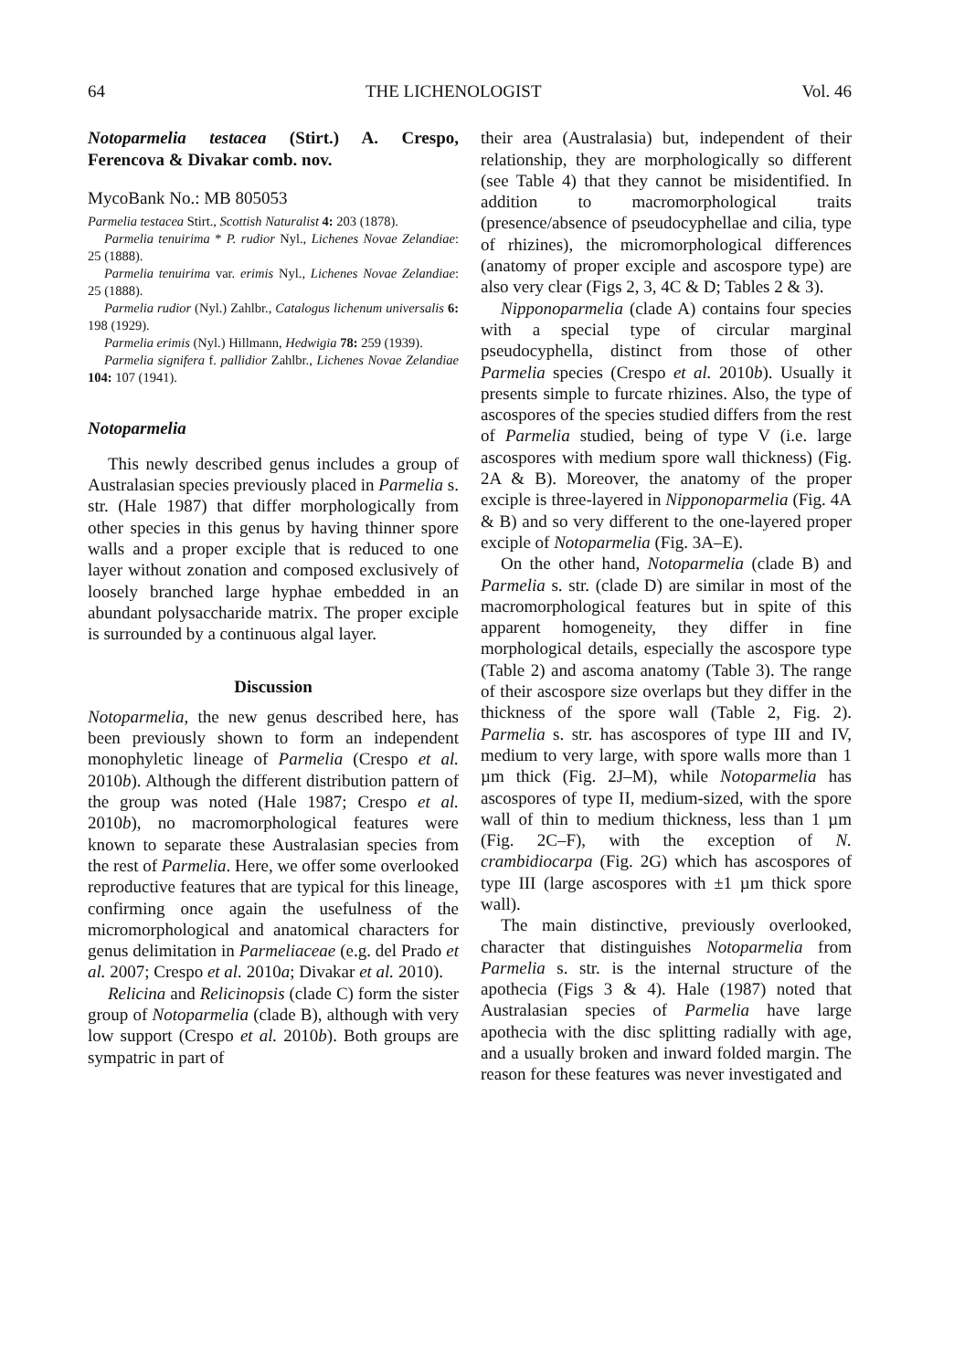64 THE LICHENOLOGIST Vol. 46
Notoparmelia testacea (Stirt.) A. Crespo, Ferencova & Divakar comb. nov.
MycoBank No.: MB 805053
Parmelia testacea Stirt., Scottish Naturalist 4: 203 (1878).
Parmelia tenuirima * P. rudior Nyl., Lichenes Novae Zelandiae: 25 (1888).
Parmelia tenuirima var. erimis Nyl., Lichenes Novae Zelandiae: 25 (1888).
Parmelia rudior (Nyl.) Zahlbr., Catalogus lichenum universalis 6: 198 (1929).
Parmelia erimis (Nyl.) Hillmann, Hedwigia 78: 259 (1939).
Parmelia signifera f. pallidior Zahlbr., Lichenes Novae Zelandiae 104: 107 (1941).
Notoparmelia
This newly described genus includes a group of Australasian species previously placed in Parmelia s. str. (Hale 1987) that differ morphologically from other species in this genus by having thinner spore walls and a proper exciple that is reduced to one layer without zonation and composed exclusively of loosely branched large hyphae embedded in an abundant polysaccharide matrix. The proper exciple is surrounded by a continuous algal layer.
Discussion
Notoparmelia, the new genus described here, has been previously shown to form an independent monophyletic lineage of Parmelia (Crespo et al. 2010b). Although the different distribution pattern of the group was noted (Hale 1987; Crespo et al. 2010b), no macromorphological features were known to separate these Australasian species from the rest of Parmelia. Here, we offer some overlooked reproductive features that are typical for this lineage, confirming once again the usefulness of the micromorphological and anatomical characters for genus delimitation in Parmeliaceae (e.g. del Prado et al. 2007; Crespo et al. 2010a; Divakar et al. 2010).
Relicina and Relicinopsis (clade C) form the sister group of Notoparmelia (clade B), although with very low support (Crespo et al. 2010b). Both groups are sympatric in part of
their area (Australasia) but, independent of their relationship, they are morphologically so different (see Table 4) that they cannot be misidentified. In addition to macromorphological traits (presence/absence of pseudocyphellae and cilia, type of rhizines), the micromorphological differences (anatomy of proper exciple and ascospore type) are also very clear (Figs 2, 3, 4C & D; Tables 2 & 3).
Nipponoparmelia (clade A) contains four species with a special type of circular marginal pseudocyphella, distinct from those of other Parmelia species (Crespo et al. 2010b). Usually it presents simple to furcate rhizines. Also, the type of ascospores of the species studied differs from the rest of Parmelia studied, being of type V (i.e. large ascospores with medium spore wall thickness) (Fig. 2A & B). Moreover, the anatomy of the proper exciple is three-layered in Nipponoparmelia (Fig. 4A & B) and so very different to the one-layered proper exciple of Notoparmelia (Fig. 3A–E).
On the other hand, Notoparmelia (clade B) and Parmelia s. str. (clade D) are similar in most of the macromorphological features but in spite of this apparent homogeneity, they differ in fine morphological details, especially the ascospore type (Table 2) and ascoma anatomy (Table 3). The range of their ascospore size overlaps but they differ in the thickness of the spore wall (Table 2, Fig. 2). Parmelia s. str. has ascospores of type III and IV, medium to very large, with spore walls more than 1 µm thick (Fig. 2J–M), while Notoparmelia has ascospores of type II, medium-sized, with the spore wall of thin to medium thickness, less than 1 µm (Fig. 2C–F), with the exception of N. crambidiocarpa (Fig. 2G) which has ascospores of type III (large ascospores with ±1 µm thick spore wall).
The main distinctive, previously overlooked, character that distinguishes Notoparmelia from Parmelia s. str. is the internal structure of the apothecia (Figs 3 & 4). Hale (1987) noted that Australasian species of Parmelia have large apothecia with the disc splitting radially with age, and a usually broken and inward folded margin. The reason for these features was never investigated and